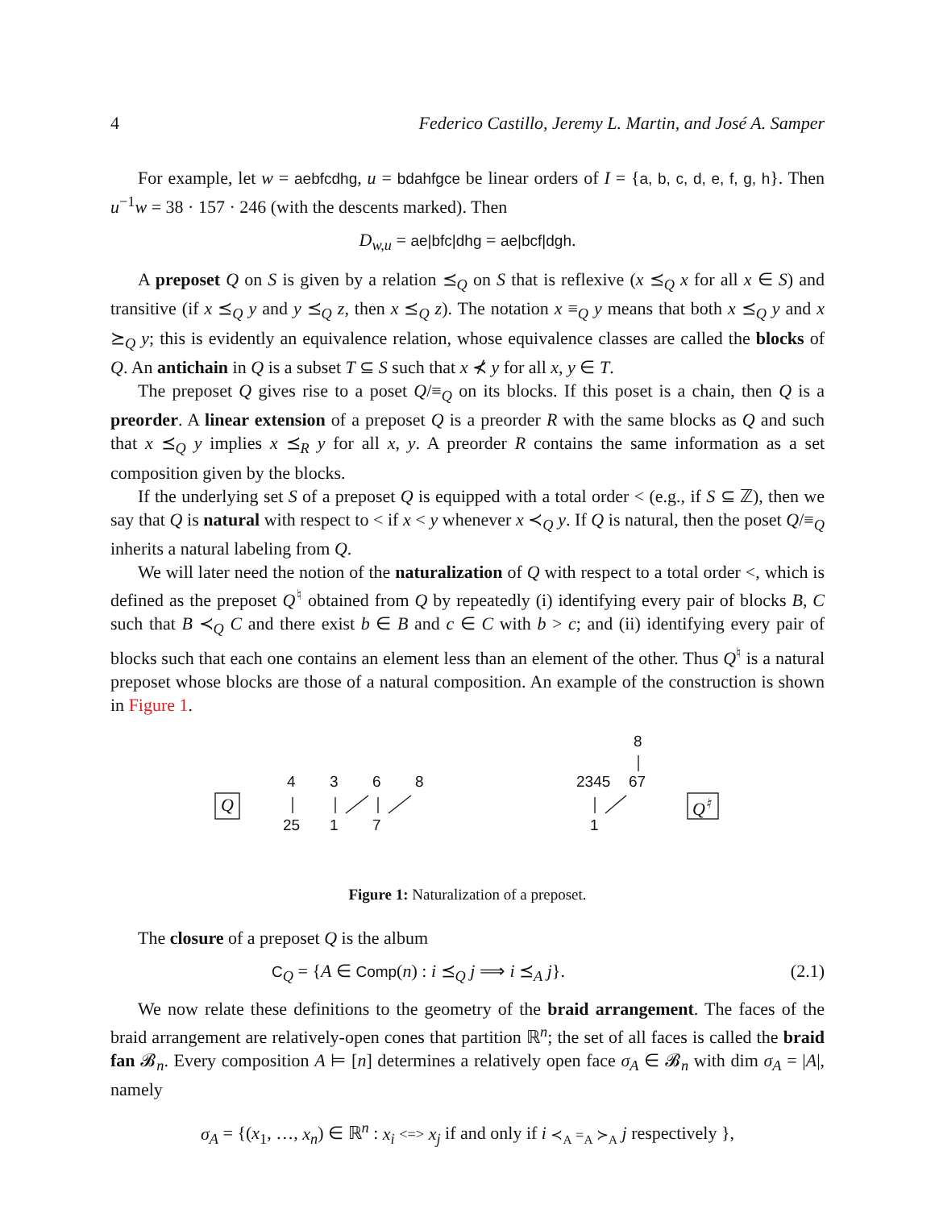4 Federico Castillo, Jeremy L. Martin, and José A. Samper
For example, let w = aebfcdhg, u = bdahfgce be linear orders of I = {a, b, c, d, e, f, g, h}. Then u<sup>−1</sup>w = 38 · 157 · 246 (with the descents marked). Then
D<sub>w,u</sub> = ae|bfc|dhg = ae|bcf|dgh.
A preposet Q on S is given by a relation ⪯<sub>Q</sub> on S that is reflexive (x ⪯<sub>Q</sub> x for all x ∈ S) and transitive (if x ⪯<sub>Q</sub> y and y ⪯<sub>Q</sub> z, then x ⪯<sub>Q</sub> z). The notation x ≡<sub>Q</sub> y means that both x ⪯<sub>Q</sub> y and x ⪰<sub>Q</sub> y; this is evidently an equivalence relation, whose equivalence classes are called the blocks of Q. An antichain in Q is a subset T ⊆ S such that x ⊀ y for all x, y ∈ T.
The preposet Q gives rise to a poset Q/≡<sub>Q</sub> on its blocks. If this poset is a chain, then Q is a preorder. A linear extension of a preposet Q is a preorder R with the same blocks as Q and such that x ⪯<sub>Q</sub> y implies x ⪯<sub>R</sub> y for all x, y. A preorder R contains the same information as a set composition given by the blocks.
If the underlying set S of a preposet Q is equipped with a total order < (e.g., if S ⊆ ℤ), then we say that Q is natural with respect to < if x < y whenever x ≺<sub>Q</sub> y. If Q is natural, then the poset Q/≡<sub>Q</sub> inherits a natural labeling from Q.
We will later need the notion of the naturalization of Q with respect to a total order <, which is defined as the preposet Q<sup>♮</sup> obtained from Q by repeatedly (i) identifying every pair of blocks B, C such that B ≺<sub>Q</sub> C and there exist b ∈ B and c ∈ C with b > c; and (ii) identifying every pair of blocks such that each one contains an element less than an element of the other. Thus Q<sup>♮</sup> is a natural preposet whose blocks are those of a natural composition. An example of the construction is shown in Figure 1.
Q
4 3 6 8
25 1 7
8
2345 67
1
Q<sup>♮</sup>
Figure 1: Naturalization of a preposet.
The closure of a preposet Q is the album
C<sub>Q</sub> = {A ∈ Comp(n) : i ⪯<sub>Q</sub> j ⟹ i ⪯<sub>A</sub> j}. (2.1)
We now relate these definitions to the geometry of the braid arrangement. The faces of the braid arrangement are relatively-open cones that partition ℝ<sup>n</sup>; the set of all faces is called the braid fan 𝓑<sub>n</sub>. Every composition A ⊨ [n] determines a relatively open face σ<sub>A</sub> ∈ 𝓑<sub>n</sub> with dim σ<sub>A</sub> = |A|, namely
σ<sub>A</sub> = {(x<sub>1</sub>, …, x<sub>n</sub>) ∈ ℝ<sup>n</sup> : x<sub>i</sub> <=> x<sub>j</sub> if and only if i ≺<sub>A</sub> =<sub>A</sub> ≻<sub>A</sub> j respectively },